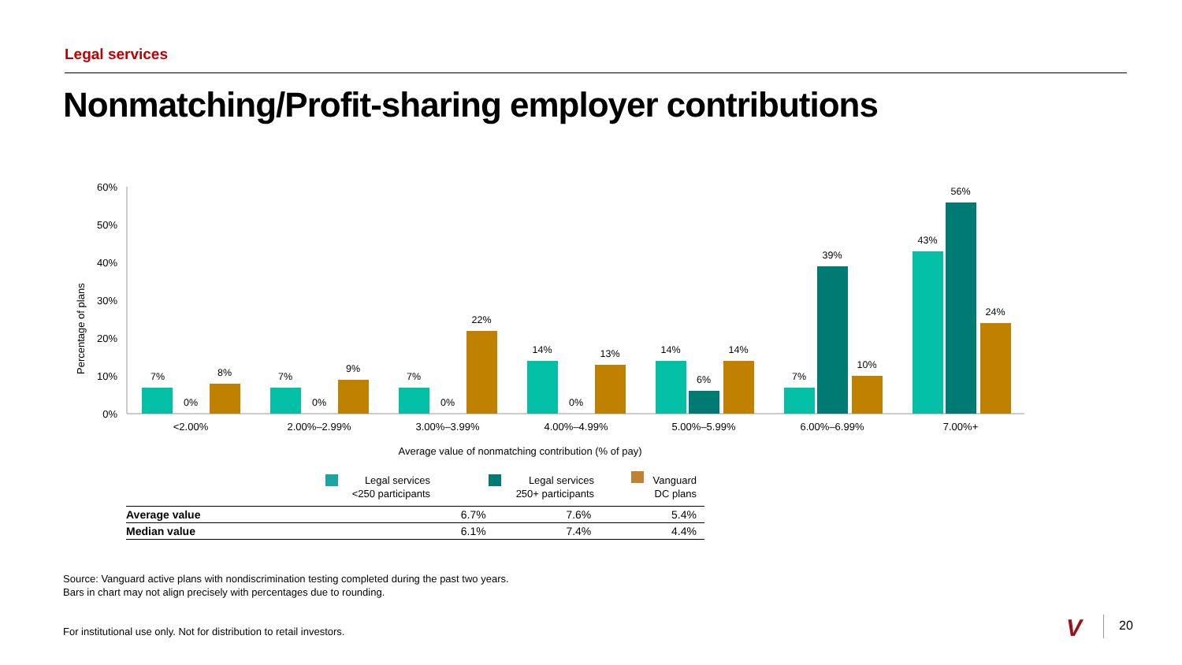Legal services
Nonmatching/Profit-sharing employer contributions
60%
50%
40%
30%
20%
10%
0%
Percentage of plans
7%
0%
8%
7%
0%
9%
7%
0%
22%
14%
0%
13%
14%
6%
14%
7%
39%
10%
43%
56%
24%
<2.00%
2.00%–2.99%
3.00%–3.99%
4.00%–4.99%
5.00%–5.99%
6.00%–6.99%
7.00%+
Average value of nonmatching contribution (% of pay)
Legal services
<250 participants
Legal services
250+ participants
Vanguard
DC plans
| Average value | 6.7% | 7.6% | 5.4% |
| Median value | 6.1% | 7.4% | 4.4% |
Source: Vanguard active plans with nondiscrimination testing completed during the past two years.
Bars in chart may not align precisely with percentages due to rounding.
For institutional use only. Not for distribution to retail investors.
V 20